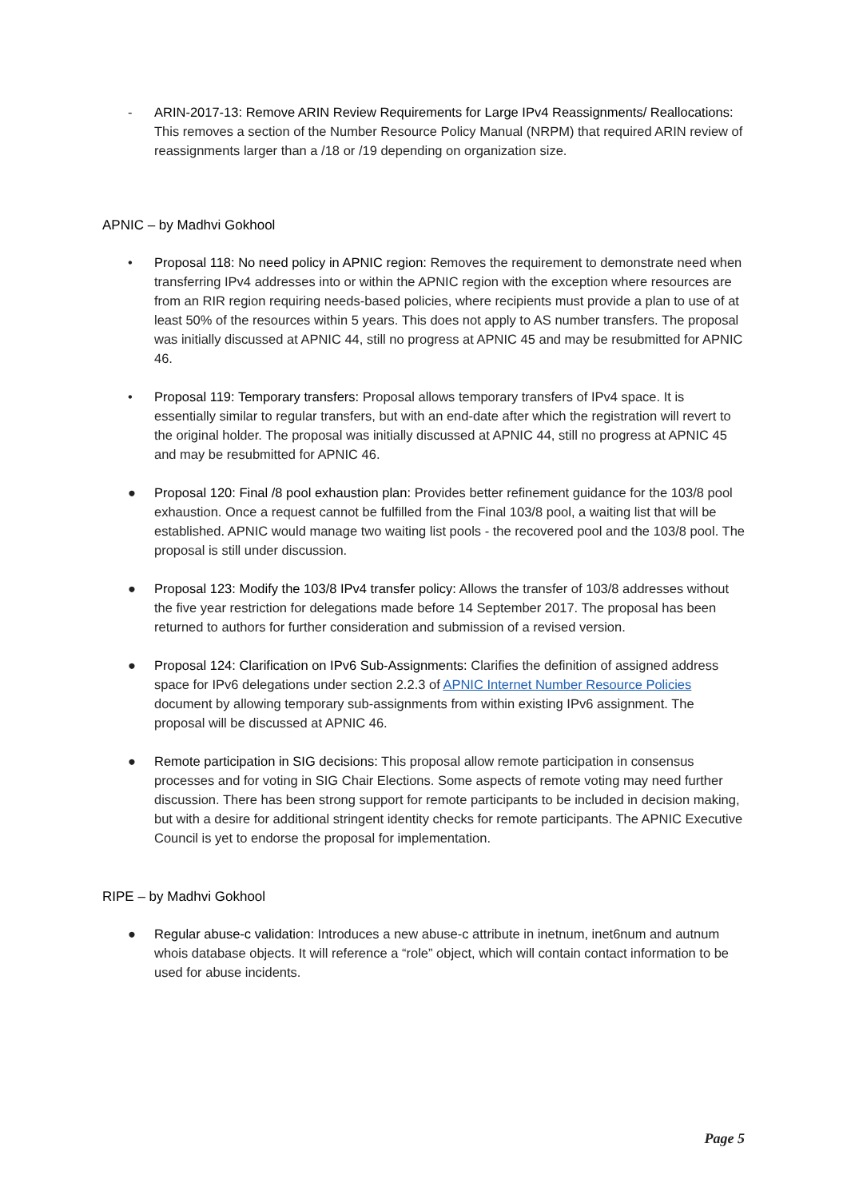- ARIN-2017-13: Remove ARIN Review Requirements for Large IPv4 Reassignments/ Reallocations: This removes a section of the Number Resource Policy Manual (NRPM) that required ARIN review of reassignments larger than a /18 or /19 depending on organization size.
APNIC – by Madhvi Gokhool
• Proposal 118: No need policy in APNIC region: Removes the requirement to demonstrate need when transferring IPv4 addresses into or within the APNIC region with the exception where resources are from an RIR region requiring needs-based policies, where recipients must provide a plan to use of at least 50% of the resources within 5 years. This does not apply to AS number transfers. The proposal was initially discussed at APNIC 44, still no progress at APNIC 45 and may be resubmitted for APNIC 46.
• Proposal 119: Temporary transfers: Proposal allows temporary transfers of IPv4 space. It is essentially similar to regular transfers, but with an end-date after which the registration will revert to the original holder. The proposal was initially discussed at APNIC 44, still no progress at APNIC 45 and may be resubmitted for APNIC 46.
● Proposal 120: Final /8 pool exhaustion plan: Provides better refinement guidance for the 103/8 pool exhaustion. Once a request cannot be fulfilled from the Final 103/8 pool, a waiting list that will be established. APNIC would manage two waiting list pools - the recovered pool and the 103/8 pool. The proposal is still under discussion.
● Proposal 123: Modify the 103/8 IPv4 transfer policy: Allows the transfer of 103/8 addresses without the five year restriction for delegations made before 14 September 2017. The proposal has been returned to authors for further consideration and submission of a revised version.
● Proposal 124: Clarification on IPv6 Sub-Assignments: Clarifies the definition of assigned address space for IPv6 delegations under section 2.2.3 of APNIC Internet Number Resource Policies document by allowing temporary sub-assignments from within existing IPv6 assignment. The proposal will be discussed at APNIC 46.
● Remote participation in SIG decisions: This proposal allow remote participation in consensus processes and for voting in SIG Chair Elections. Some aspects of remote voting may need further discussion. There has been strong support for remote participants to be included in decision making, but with a desire for additional stringent identity checks for remote participants. The APNIC Executive Council is yet to endorse the proposal for implementation.
RIPE – by Madhvi Gokhool
● Regular abuse-c validation: Introduces a new abuse-c attribute in inetnum, inet6num and autnum whois database objects. It will reference a “role” object, which will contain contact information to be used for abuse incidents.
Page 5